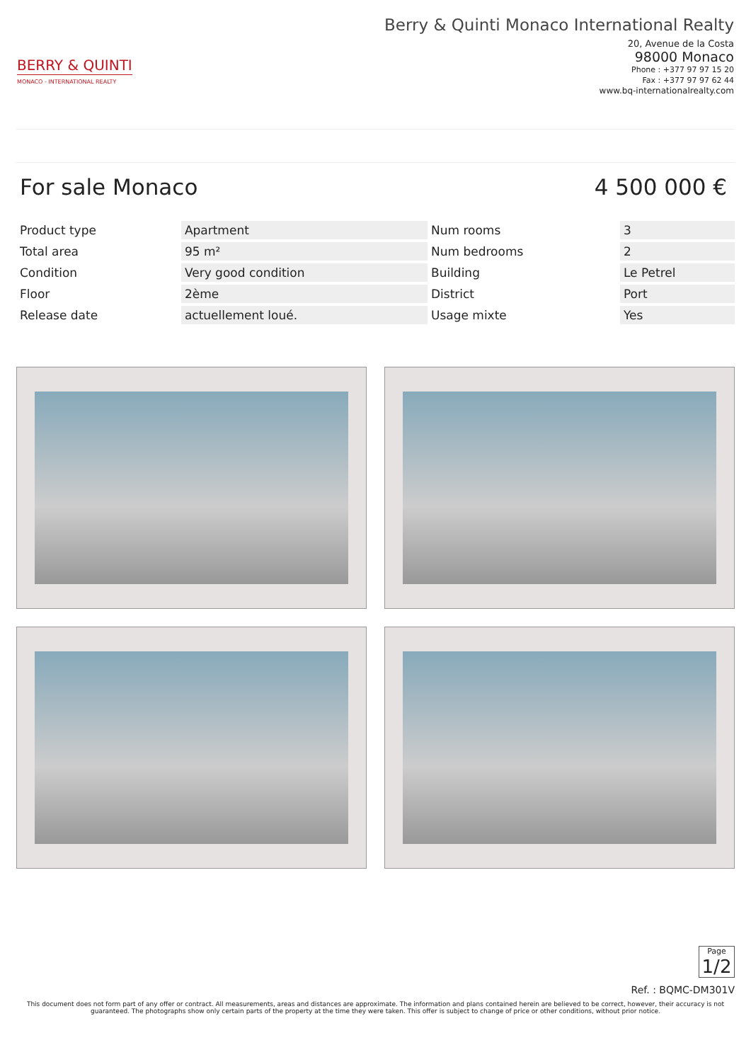BERRY & QUINTI
MONACO - INTERNATIONAL REALTY
Berry & Quinti Monaco International Realty
20, Avenue de la Costa
98000 Monaco
Phone : +377 97 97 15 20
Fax : +377 97 97 62 44
www.bq-internationalrealty.com
For sale Monaco 4 500 000 €
| Product type | Apartment | Num rooms | 3 |
| Total area | 95 m² | Num bedrooms | 2 |
| Condition | Very good condition | Building | Le Petrel |
| Floor | 2ème | District | Port |
| Release date | actuellement loué. | Usage mixte | Yes |
Page
1/2
Ref. : BQMC-DM301V
This document does not form part of any offer or contract. All measurements, areas and distances are approximate. The information and plans contained herein are believed to be correct, however, their accuracy is not guaranteed. The photographs show only certain parts of the property at the time they were taken. This offer is subject to change of price or other conditions, without prior notice.